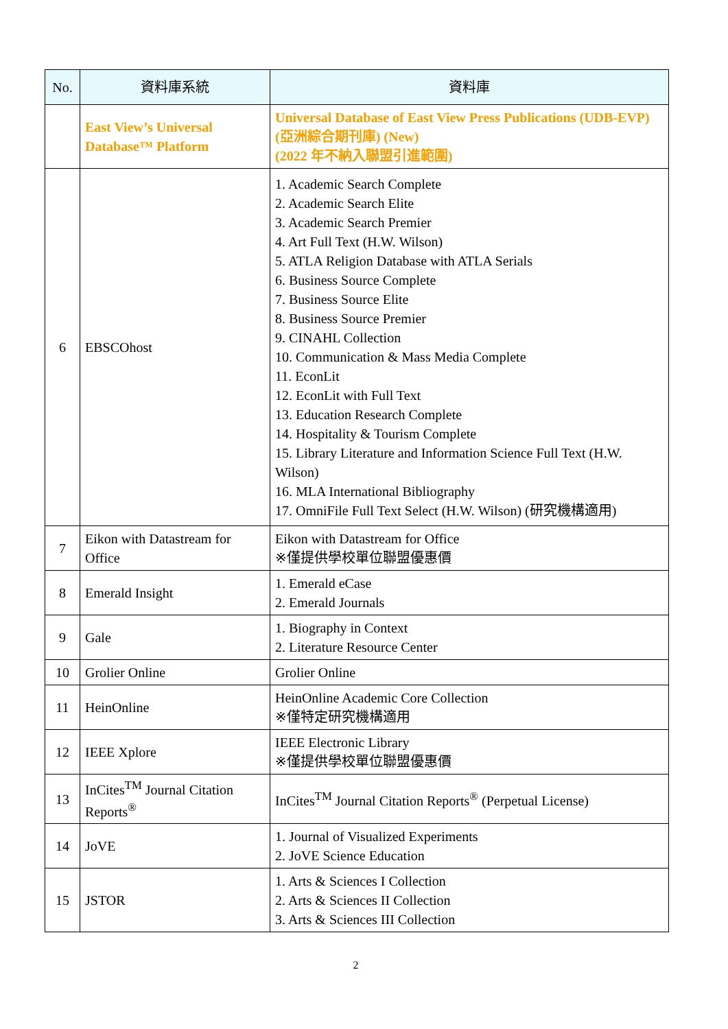| No. | 資料庫系統 | 資料庫 |
| --- | --- | --- |
| | East View’s Universal Database™ Platform | Universal Database of East View Press Publications (UDB-EVP) (亞洲綜合期刊庫) (New) (2022 年不納入聯盟引進範圍) |
| 6 | EBSCOhost | 1. Academic Search Complete 2. Academic Search Elite 3. Academic Search Premier 4. Art Full Text (H.W. Wilson) 5. ATLA Religion Database with ATLA Serials 6. Business Source Complete 7. Business Source Elite 8. Business Source Premier 9. CINAHL Collection 10. Communication & Mass Media Complete 11. EconLit 12. EconLit with Full Text 13. Education Research Complete 14. Hospitality & Tourism Complete 15. Library Literature and Information Science Full Text (H.W. Wilson) 16. MLA International Bibliography 17. OmniFile Full Text Select (H.W. Wilson) (研究機構適用) |
| 7 | Eikon with Datastream for Office | Eikon with Datastream for Office ※僅提供學校單位聯盟優惠價 |
| 8 | Emerald Insight | 1. Emerald eCase 2. Emerald Journals |
| 9 | Gale | 1. Biography in Context 2. Literature Resource Center |
| 10 | Grolier Online | Grolier Online |
| 11 | HeinOnline | HeinOnline Academic Core Collection ※僅特定研究機構適用 |
| 12 | IEEE Xplore | IEEE Electronic Library ※僅提供學校單位聯盟優惠價 |
| 13 | InCites<sup>TM</sup> Journal Citation Reports<sup>®</sup> | InCites<sup>TM</sup> Journal Citation Reports<sup>®</sup> (Perpetual License) |
| 14 | JoVE | 1. Journal of Visualized Experiments 2. JoVE Science Education |
| 15 | JSTOR | 1. Arts & Sciences I Collection 2. Arts & Sciences II Collection 3. Arts & Sciences III Collection |
2